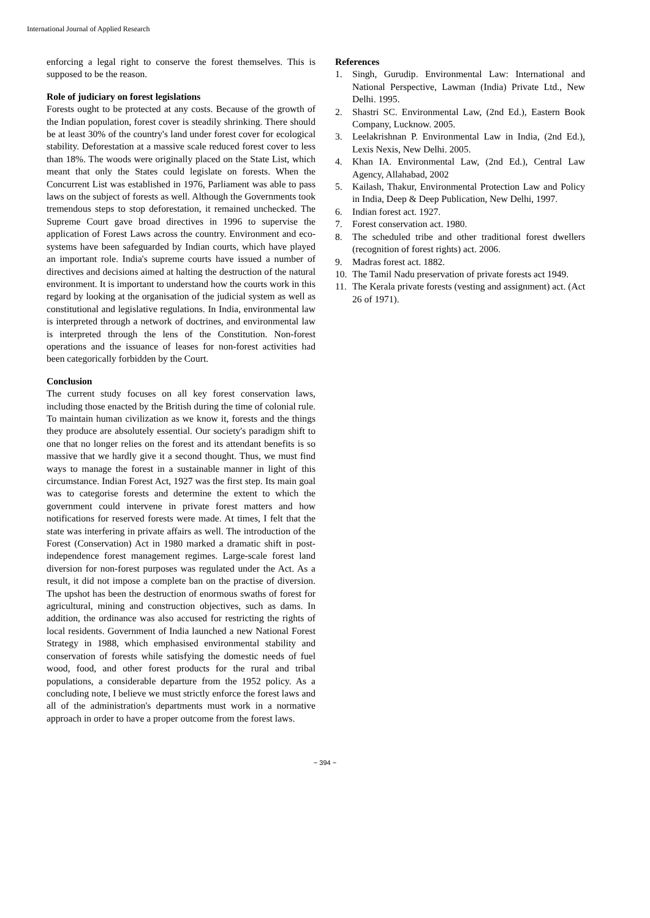International Journal of Applied Research
enforcing a legal right to conserve the forest themselves. This is supposed to be the reason.
Role of judiciary on forest legislations
Forests ought to be protected at any costs. Because of the growth of the Indian population, forest cover is steadily shrinking. There should be at least 30% of the country's land under forest cover for ecological stability. Deforestation at a massive scale reduced forest cover to less than 18%. The woods were originally placed on the State List, which meant that only the States could legislate on forests. When the Concurrent List was established in 1976, Parliament was able to pass laws on the subject of forests as well. Although the Governments took tremendous steps to stop deforestation, it remained unchecked. The Supreme Court gave broad directives in 1996 to supervise the application of Forest Laws across the country. Environment and eco-systems have been safeguarded by Indian courts, which have played an important role. India's supreme courts have issued a number of directives and decisions aimed at halting the destruction of the natural environment. It is important to understand how the courts work in this regard by looking at the organisation of the judicial system as well as constitutional and legislative regulations. In India, environmental law is interpreted through a network of doctrines, and environmental law is interpreted through the lens of the Constitution. Non-forest operations and the issuance of leases for non-forest activities had been categorically forbidden by the Court.
Conclusion
The current study focuses on all key forest conservation laws, including those enacted by the British during the time of colonial rule. To maintain human civilization as we know it, forests and the things they produce are absolutely essential. Our society's paradigm shift to one that no longer relies on the forest and its attendant benefits is so massive that we hardly give it a second thought. Thus, we must find ways to manage the forest in a sustainable manner in light of this circumstance. Indian Forest Act, 1927 was the first step. Its main goal was to categorise forests and determine the extent to which the government could intervene in private forest matters and how notifications for reserved forests were made. At times, I felt that the state was interfering in private affairs as well. The introduction of the Forest (Conservation) Act in 1980 marked a dramatic shift in post-independence forest management regimes. Large-scale forest land diversion for non-forest purposes was regulated under the Act. As a result, it did not impose a complete ban on the practise of diversion. The upshot has been the destruction of enormous swaths of forest for agricultural, mining and construction objectives, such as dams. In addition, the ordinance was also accused for restricting the rights of local residents. Government of India launched a new National Forest Strategy in 1988, which emphasised environmental stability and conservation of forests while satisfying the domestic needs of fuel wood, food, and other forest products for the rural and tribal populations, a considerable departure from the 1952 policy. As a concluding note, I believe we must strictly enforce the forest laws and all of the administration's departments must work in a normative approach in order to have a proper outcome from the forest laws.
References
1. Singh, Gurudip. Environmental Law: International and National Perspective, Lawman (India) Private Ltd., New Delhi. 1995.
2. Shastri SC. Environmental Law, (2nd Ed.), Eastern Book Company, Lucknow. 2005.
3. Leelakrishnan P. Environmental Law in India, (2nd Ed.), Lexis Nexis, New Delhi. 2005.
4. Khan IA. Environmental Law, (2nd Ed.), Central Law Agency, Allahabad, 2002
5. Kailash, Thakur, Environmental Protection Law and Policy in India, Deep & Deep Publication, New Delhi, 1997.
6. Indian forest act. 1927.
7. Forest conservation act. 1980.
8. The scheduled tribe and other traditional forest dwellers (recognition of forest rights) act. 2006.
9. Madras forest act. 1882.
10. The Tamil Nadu preservation of private forests act 1949.
11. The Kerala private forests (vesting and assignment) act. (Act 26 of 1971).
~ 394 ~